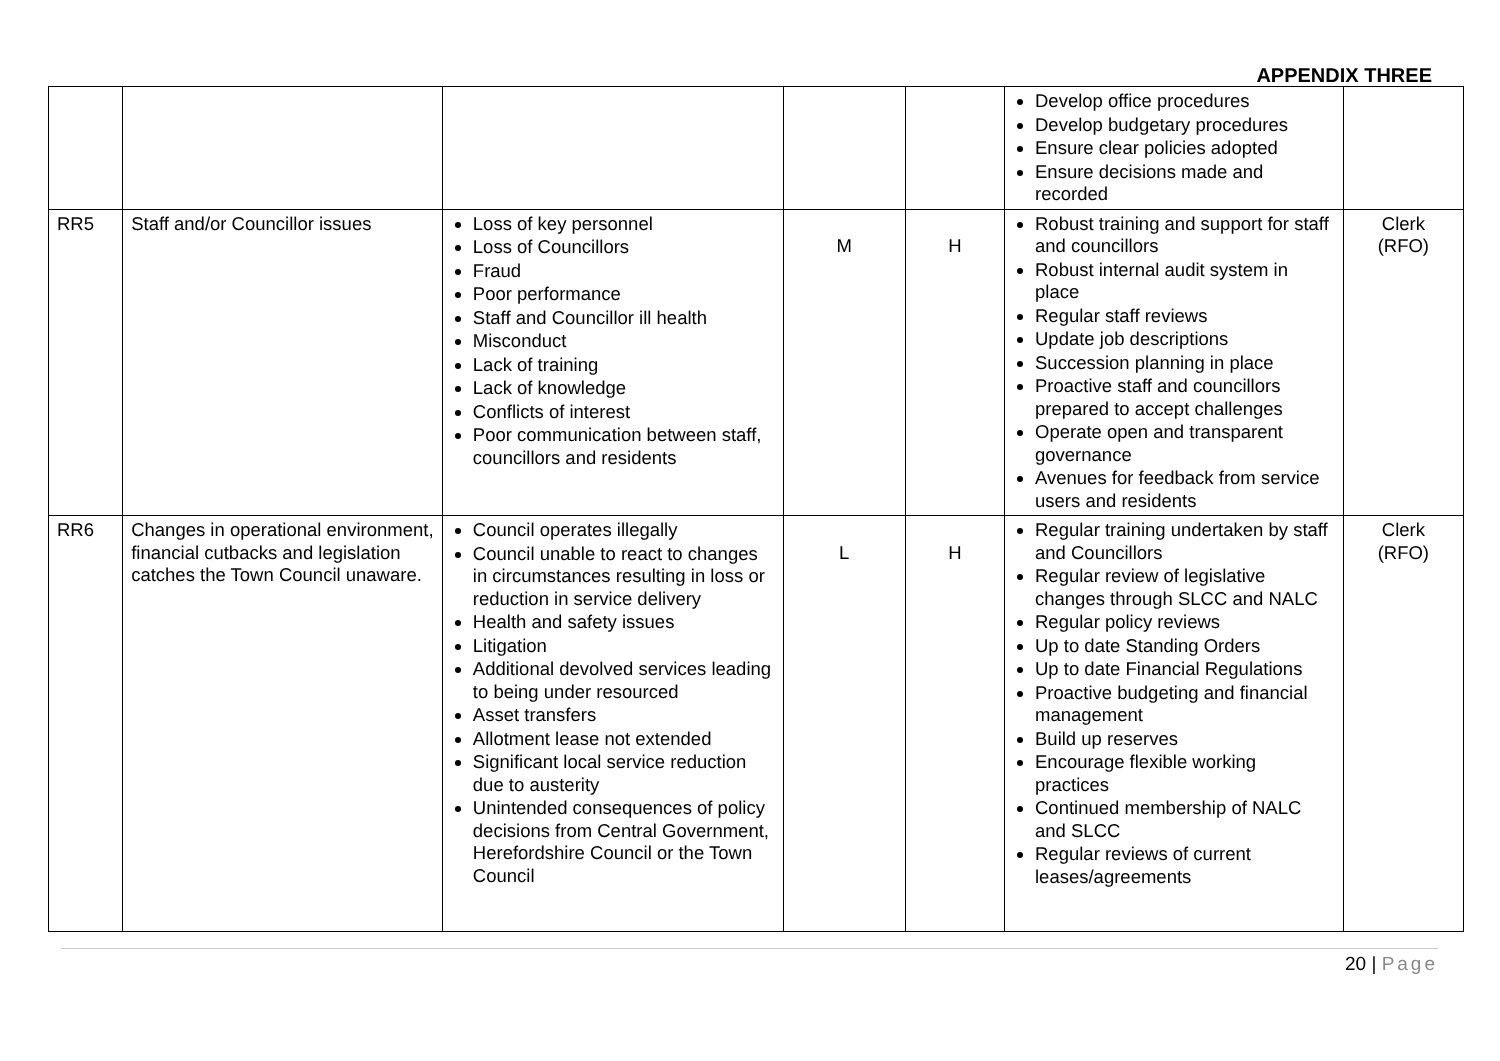APPENDIX THREE
| | | | | | Develop office procedures Develop budgetary procedures Ensure clear policies adopted Ensure decisions made and recorded | |
| RR5 | Staff and/or Councillor issues | Loss of key personnel Loss of Councillors Fraud Poor performance Staff and Councillor ill health Misconduct Lack of training Lack of knowledge Conflicts of interest Poor communication between staff, councillors and residents | M | H | Robust training and support for staff and councillors Robust internal audit system in place Regular staff reviews Update job descriptions Succession planning in place Proactive staff and councillors prepared to accept challenges Operate open and transparent governance Avenues for feedback from service users and residents | Clerk (RFO) |
| RR6 | Changes in operational environment, financial cutbacks and legislation catches the Town Council unaware. | Council operates illegally Council unable to react to changes in circumstances resulting in loss or reduction in service delivery Health and safety issues Litigation Additional devolved services leading to being under resourced Asset transfers Allotment lease not extended Significant local service reduction due to austerity Unintended consequences of policy decisions from Central Government, Herefordshire Council or the Town Council | L | H | Regular training undertaken by staff and Councillors Regular review of legislative changes through SLCC and NALC Regular policy reviews Up to date Standing Orders Up to date Financial Regulations Proactive budgeting and financial management Build up reserves Encourage flexible working practices Continued membership of NALC and SLCC Regular reviews of current leases/agreements | Clerk (RFO) |
20 | Page